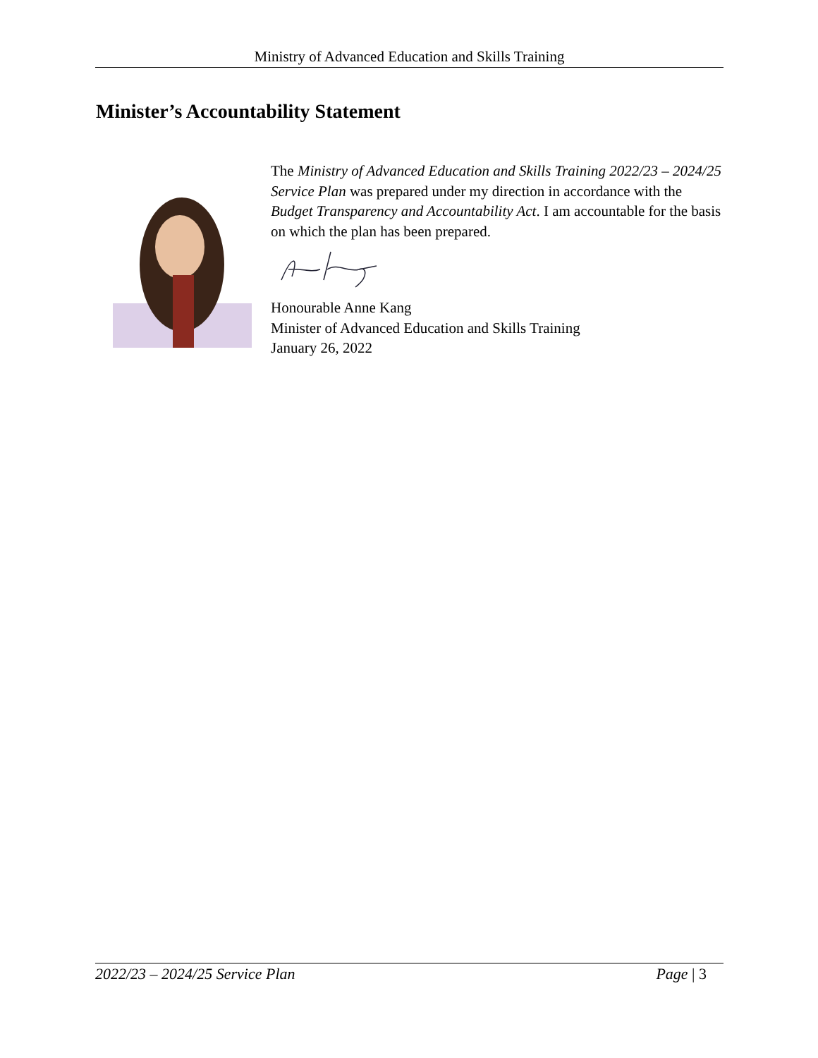Ministry of Advanced Education and Skills Training
Minister’s Accountability Statement
The Ministry of Advanced Education and Skills Training 2022/23 – 2024/25 Service Plan was prepared under my direction in accordance with the Budget Transparency and Accountability Act. I am accountable for the basis on which the plan has been prepared.
Honourable Anne Kang
Minister of Advanced Education and Skills Training
January 26, 2022
2022/23 – 2024/25 Service Plan Page | 3